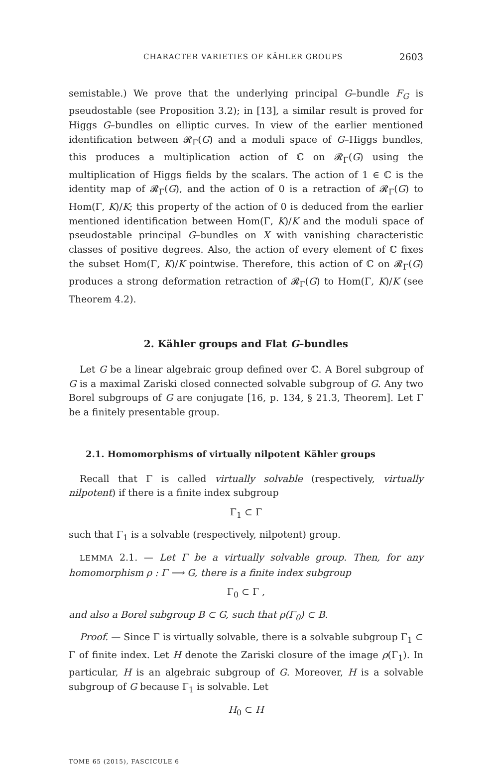CHARACTER VARIETIES OF KÄHLER GROUPS 2603
semistable.) We prove that the underlying principal G–bundle F<sub>G</sub> is pseudostable (see Proposition 3.2); in [13], a similar result is proved for Higgs G–bundles on elliptic curves. In view of the earlier mentioned identification between 𝓡<sub>Γ</sub>(G) and a moduli space of G–Higgs bundles, this produces a multiplication action of ℂ on 𝓡<sub>Γ</sub>(G) using the multiplication of Higgs fields by the scalars. The action of 1 ∈ ℂ is the identity map of 𝓡<sub>Γ</sub>(G), and the action of 0 is a retraction of 𝓡<sub>Γ</sub>(G) to Hom(Γ, K)/K; this property of the action of 0 is deduced from the earlier mentioned identification between Hom(Γ, K)/K and the moduli space of pseudostable principal G–bundles on X with vanishing characteristic classes of positive degrees. Also, the action of every element of ℂ fixes the subset Hom(Γ, K)/K pointwise. Therefore, this action of ℂ on 𝓡<sub>Γ</sub>(G) produces a strong deformation retraction of 𝓡<sub>Γ</sub>(G) to Hom(Γ, K)/K (see Theorem 4.2).
2. Kähler groups and Flat G–bundles
Let G be a linear algebraic group defined over ℂ. A Borel subgroup of G is a maximal Zariski closed connected solvable subgroup of G. Any two Borel subgroups of G are conjugate [16, p. 134, § 21.3, Theorem]. Let Γ be a finitely presentable group.
2.1. Homomorphisms of virtually nilpotent Kähler groups
Recall that Γ is called virtually solvable (respectively, virtually nilpotent) if there is a finite index subgroup
Γ<sub>1</sub> ⊂ Γ
such that Γ<sub>1</sub> is a solvable (respectively, nilpotent) group.
LEMMA 2.1. — Let Γ be a virtually solvable group. Then, for any homomorphism ρ : Γ ⟶ G, there is a finite index subgroup
Γ<sub>0</sub> ⊂ Γ ,
and also a Borel subgroup B ⊂ G, such that ρ(Γ<sub>0</sub>) ⊂ B.
Proof. — Since Γ is virtually solvable, there is a solvable subgroup Γ<sub>1</sub> ⊂ Γ of finite index. Let H denote the Zariski closure of the image ρ(Γ<sub>1</sub>). In particular, H is an algebraic subgroup of G. Moreover, H is a solvable subgroup of G because Γ<sub>1</sub> is solvable. Let
H<sub>0</sub> ⊂ H
TOME 65 (2015), FASCICULE 6